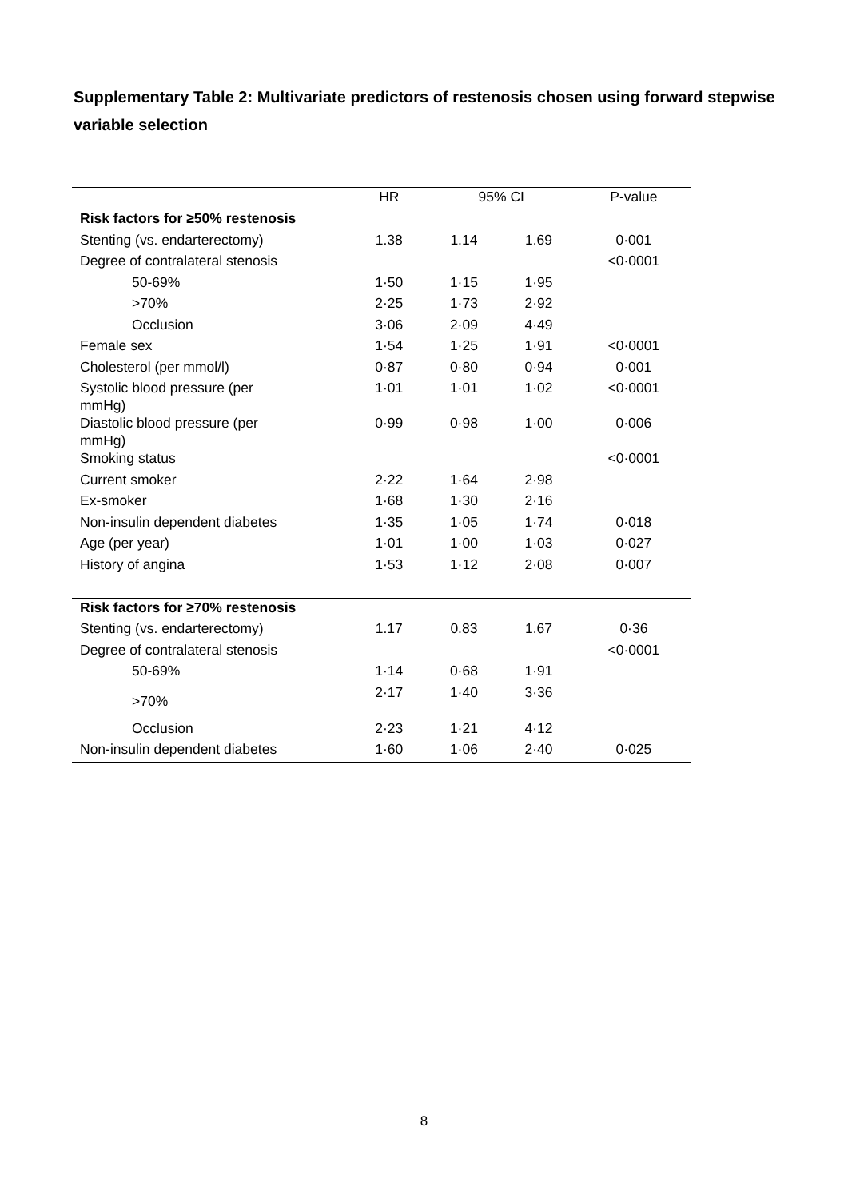Supplementary Table 2: Multivariate predictors of restenosis chosen using forward stepwise variable selection
| | HR | 95% CI | | P-value |
| --- | --- | --- | --- | --- |
| Risk factors for ≥50% restenosis | | | | |
| Stenting (vs. endarterectomy) | 1.38 | 1.14 | 1.69 | 0·001 |
| Degree of contralateral stenosis | | | | <0·0001 |
| 50-69% | 1·50 | 1·15 | 1·95 | |
| >70% | 2·25 | 1·73 | 2·92 | |
| Occlusion | 3·06 | 2·09 | 4·49 | |
| Female sex | 1·54 | 1·25 | 1·91 | <0·0001 |
| Cholesterol (per mmol/l) | 0·87 | 0·80 | 0·94 | 0·001 |
| Systolic blood pressure (per mmHg) | 1·01 | 1·01 | 1·02 | <0·0001 |
| Diastolic blood pressure (per mmHg) | 0·99 | 0·98 | 1·00 | 0·006 |
| Smoking status | | | | <0·0001 |
| Current smoker | 2·22 | 1·64 | 2·98 | |
| Ex-smoker | 1·68 | 1·30 | 2·16 | |
| Non-insulin dependent diabetes | 1·35 | 1·05 | 1·74 | 0·018 |
| Age (per year) | 1·01 | 1·00 | 1·03 | 0·027 |
| History of angina | 1·53 | 1·12 | 2·08 | 0·007 |
| Risk factors for ≥70% restenosis | | | | |
| Stenting (vs. endarterectomy) | 1.17 | 0.83 | 1.67 | 0·36 |
| Degree of contralateral stenosis | | | | <0·0001 |
| 50-69% | 1·14 | 0·68 | 1·91 | |
| >70% | 2·17 | 1·40 | 3·36 | |
| Occlusion | 2·23 | 1·21 | 4·12 | |
| Non-insulin dependent diabetes | 1·60 | 1·06 | 2·40 | 0·025 |
8